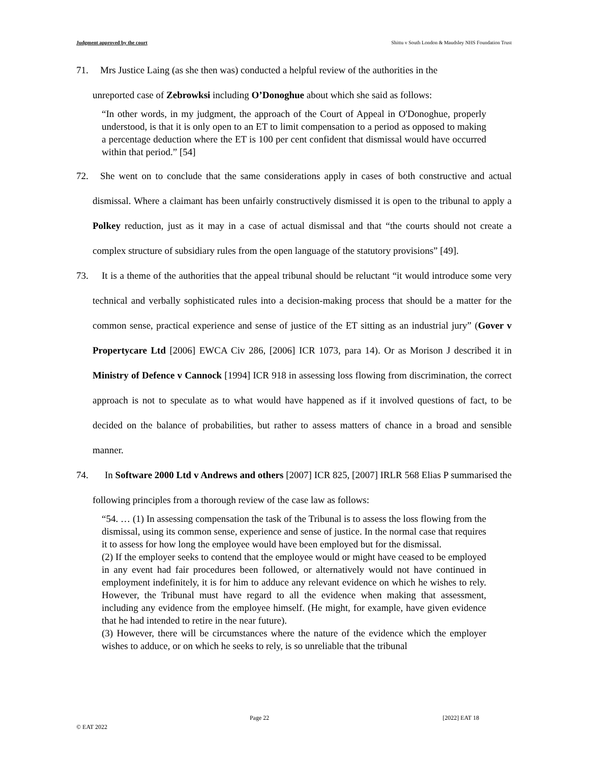Judgment approved by the court Shittu v South London & Maudsley NHS Foundation Trust
71.
Mrs Justice Laing (as she then was) conducted a helpful review of the authorities in the
unreported case of Zebrowksi including O’Donoghue about which she said as follows:
“In other words, in my judgment, the approach of the Court of Appeal in O'Donoghue, properly understood, is that it is only open to an ET to limit compensation to a period as opposed to making a percentage deduction where the ET is 100 per cent confident that dismissal would have occurred within that period.” [54]
72.
She went on to conclude that the same considerations apply in cases of both constructive and actual dismissal. Where a claimant has been unfairly constructively dismissed it is open to the tribunal to apply a Polkey reduction, just as it may in a case of actual dismissal and that “the courts should not create a complex structure of subsidiary rules from the open language of the statutory provisions” [49].
73.
It is a theme of the authorities that the appeal tribunal should be reluctant “it would introduce some very technical and verbally sophisticated rules into a decision-making process that should be a matter for the common sense, practical experience and sense of justice of the ET sitting as an industrial jury” (Gover v Propertycare Ltd [2006] EWCA Civ 286, [2006] ICR 1073, para 14). Or as Morison J described it in Ministry of Defence v Cannock [1994] ICR 918 in assessing loss flowing from discrimination, the correct approach is not to speculate as to what would have happened as if it involved questions of fact, to be decided on the balance of probabilities, but rather to assess matters of chance in a broad and sensible manner.
74.
In Software 2000 Ltd v Andrews and others [2007] ICR 825, [2007] IRLR 568 Elias P summarised the following principles from a thorough review of the case law as follows:
“54. … (1) In assessing compensation the task of the Tribunal is to assess the loss flowing from the dismissal, using its common sense, experience and sense of justice. In the normal case that requires it to assess for how long the employee would have been employed but for the dismissal.
(2) If the employer seeks to contend that the employee would or might have ceased to be employed in any event had fair procedures been followed, or alternatively would not have continued in employment indefinitely, it is for him to adduce any relevant evidence on which he wishes to rely. However, the Tribunal must have regard to all the evidence when making that assessment, including any evidence from the employee himself. (He might, for example, have given evidence that he had intended to retire in the near future).
(3) However, there will be circumstances where the nature of the evidence which the employer wishes to adduce, or on which he seeks to rely, is so unreliable that the tribunal
Page 22 [2022] EAT 18
© EAT 2022